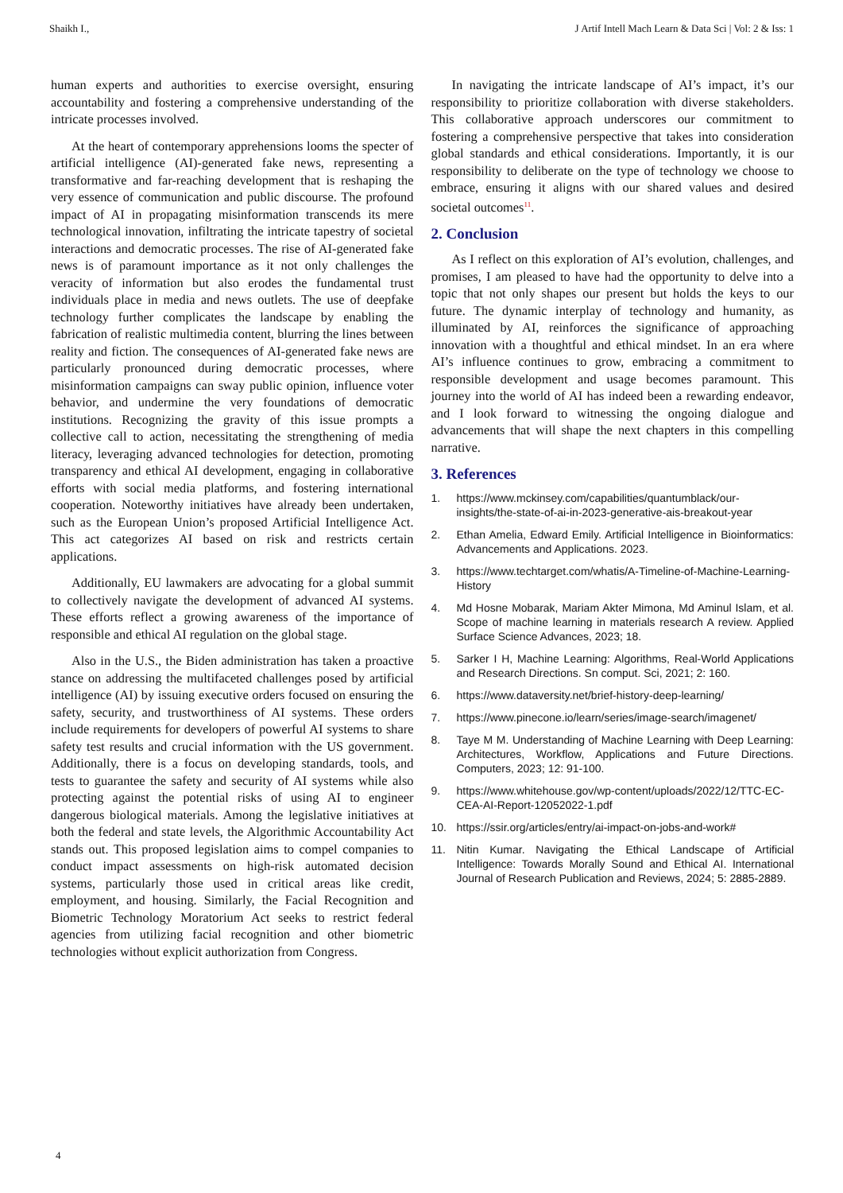Shaikh I., J Artif Intell Mach Learn & Data Sci | Vol: 2 & Iss: 1
human experts and authorities to exercise oversight, ensuring accountability and fostering a comprehensive understanding of the intricate processes involved.
At the heart of contemporary apprehensions looms the specter of artificial intelligence (AI)-generated fake news, representing a transformative and far-reaching development that is reshaping the very essence of communication and public discourse. The profound impact of AI in propagating misinformation transcends its mere technological innovation, infiltrating the intricate tapestry of societal interactions and democratic processes. The rise of AI-generated fake news is of paramount importance as it not only challenges the veracity of information but also erodes the fundamental trust individuals place in media and news outlets. The use of deepfake technology further complicates the landscape by enabling the fabrication of realistic multimedia content, blurring the lines between reality and fiction. The consequences of AI-generated fake news are particularly pronounced during democratic processes, where misinformation campaigns can sway public opinion, influence voter behavior, and undermine the very foundations of democratic institutions. Recognizing the gravity of this issue prompts a collective call to action, necessitating the strengthening of media literacy, leveraging advanced technologies for detection, promoting transparency and ethical AI development, engaging in collaborative efforts with social media platforms, and fostering international cooperation. Noteworthy initiatives have already been undertaken, such as the European Union’s proposed Artificial Intelligence Act. This act categorizes AI based on risk and restricts certain applications.
Additionally, EU lawmakers are advocating for a global summit to collectively navigate the development of advanced AI systems. These efforts reflect a growing awareness of the importance of responsible and ethical AI regulation on the global stage.
Also in the U.S., the Biden administration has taken a proactive stance on addressing the multifaceted challenges posed by artificial intelligence (AI) by issuing executive orders focused on ensuring the safety, security, and trustworthiness of AI systems. These orders include requirements for developers of powerful AI systems to share safety test results and crucial information with the US government. Additionally, there is a focus on developing standards, tools, and tests to guarantee the safety and security of AI systems while also protecting against the potential risks of using AI to engineer dangerous biological materials. Among the legislative initiatives at both the federal and state levels, the Algorithmic Accountability Act stands out. This proposed legislation aims to compel companies to conduct impact assessments on high-risk automated decision systems, particularly those used in critical areas like credit, employment, and housing. Similarly, the Facial Recognition and Biometric Technology Moratorium Act seeks to restrict federal agencies from utilizing facial recognition and other biometric technologies without explicit authorization from Congress.
In navigating the intricate landscape of AI’s impact, it’s our responsibility to prioritize collaboration with diverse stakeholders. This collaborative approach underscores our commitment to fostering a comprehensive perspective that takes into consideration global standards and ethical considerations. Importantly, it is our responsibility to deliberate on the type of technology we choose to embrace, ensuring it aligns with our shared values and desired societal outcomes<sup>11</sup>.
2. Conclusion
As I reflect on this exploration of AI’s evolution, challenges, and promises, I am pleased to have had the opportunity to delve into a topic that not only shapes our present but holds the keys to our future. The dynamic interplay of technology and humanity, as illuminated by AI, reinforces the significance of approaching innovation with a thoughtful and ethical mindset. In an era where AI’s influence continues to grow, embracing a commitment to responsible development and usage becomes paramount. This journey into the world of AI has indeed been a rewarding endeavor, and I look forward to witnessing the ongoing dialogue and advancements that will shape the next chapters in this compelling narrative.
3. References
1. https://www.mckinsey.com/capabilities/quantumblack/our-insights/the-state-of-ai-in-2023-generative-ais-breakout-year
2. Ethan Amelia, Edward Emily. Artificial Intelligence in Bioinformatics: Advancements and Applications. 2023.
3. https://www.techtarget.com/whatis/A-Timeline-of-Machine-Learning-History
4. Md Hosne Mobarak, Mariam Akter Mimona, Md Aminul Islam, et al. Scope of machine learning in materials research A review. Applied Surface Science Advances, 2023; 18.
5. Sarker I H, Machine Learning: Algorithms, Real-World Applications and Research Directions. Sn comput. Sci, 2021; 2: 160.
6. https://www.dataversity.net/brief-history-deep-learning/
7. https://www.pinecone.io/learn/series/image-search/imagenet/
8. Taye M M. Understanding of Machine Learning with Deep Learning: Architectures, Workflow, Applications and Future Directions. Computers, 2023; 12: 91-100.
9. https://www.whitehouse.gov/wp-content/uploads/2022/12/TTC-EC-CEA-AI-Report-12052022-1.pdf
10. https://ssir.org/articles/entry/ai-impact-on-jobs-and-work#
11. Nitin Kumar. Navigating the Ethical Landscape of Artificial Intelligence: Towards Morally Sound and Ethical AI. International Journal of Research Publication and Reviews, 2024; 5: 2885-2889.
4